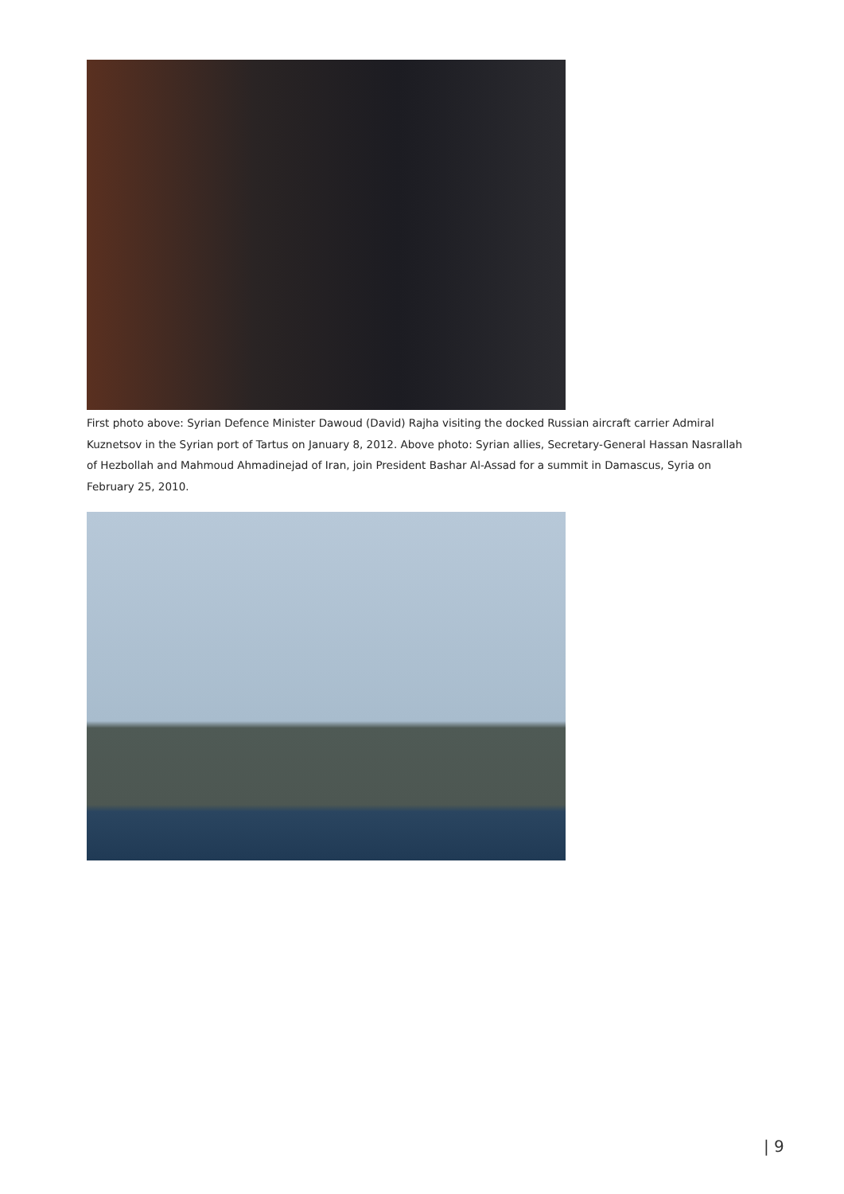First photo above: Syrian Defence Minister Dawoud (David) Rajha visiting the docked Russian aircraft carrier Admiral Kuznetsov in the Syrian port of Tartus on January 8, 2012. Above photo: Syrian allies, Secretary-General Hassan Nasrallah of Hezbollah and Mahmoud Ahmadinejad of Iran, join President Bashar Al-Assad for a summit in Damascus, Syria on February 25, 2010.
| 9